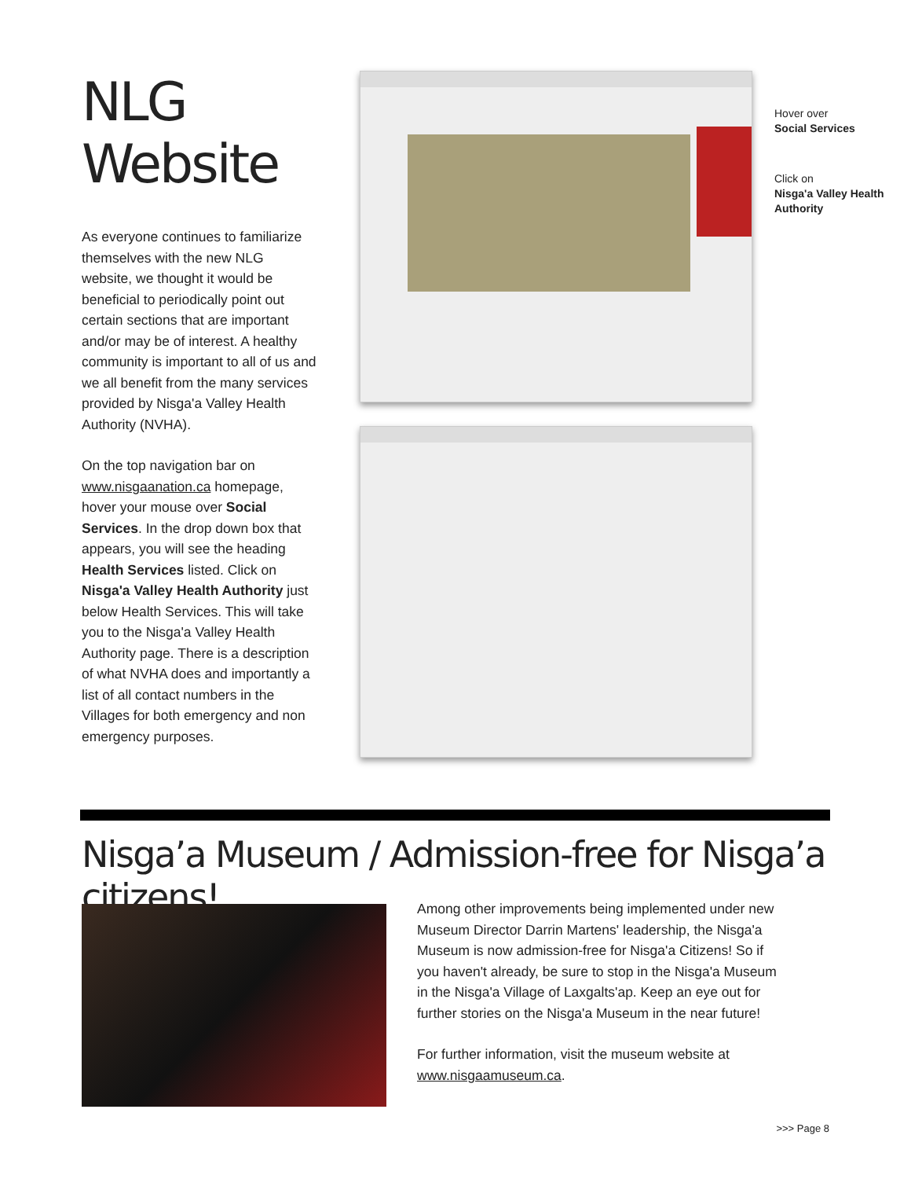NLG Website
As everyone continues to familiarize themselves with the new NLG website, we thought it would be beneficial to periodically point out certain sections that are important and/or may be of interest. A healthy community is important to all of us and we all benefit from the many services provided by Nisga'a Valley Health Authority (NVHA).
On the top navigation bar on www.nisgaanation.ca homepage, hover your mouse over Social Services. In the drop down box that appears, you will see the heading Health Services listed. Click on Nisga'a Valley Health Authority just below Health Services. This will take you to the Nisga'a Valley Health Authority page. There is a description of what NVHA does and importantly a list of all contact numbers in the Villages for both emergency and non emergency purposes.
Hover over
Social Services
Click on
Nisga'a Valley Health Authority
Nisga’a Museum / Admission-free for Nisga’a citizens!
Among other improvements being implemented under new Museum Director Darrin Martens' leadership, the Nisga'a Museum is now admission-free for Nisga'a Citizens! So if you haven't already, be sure to stop in the Nisga'a Museum in the Nisga'a Village of Laxgalts'ap. Keep an eye out for further stories on the Nisga'a Museum in the near future!
For further information, visit the museum website at www.nisgaamuseum.ca.
>>> Page 8